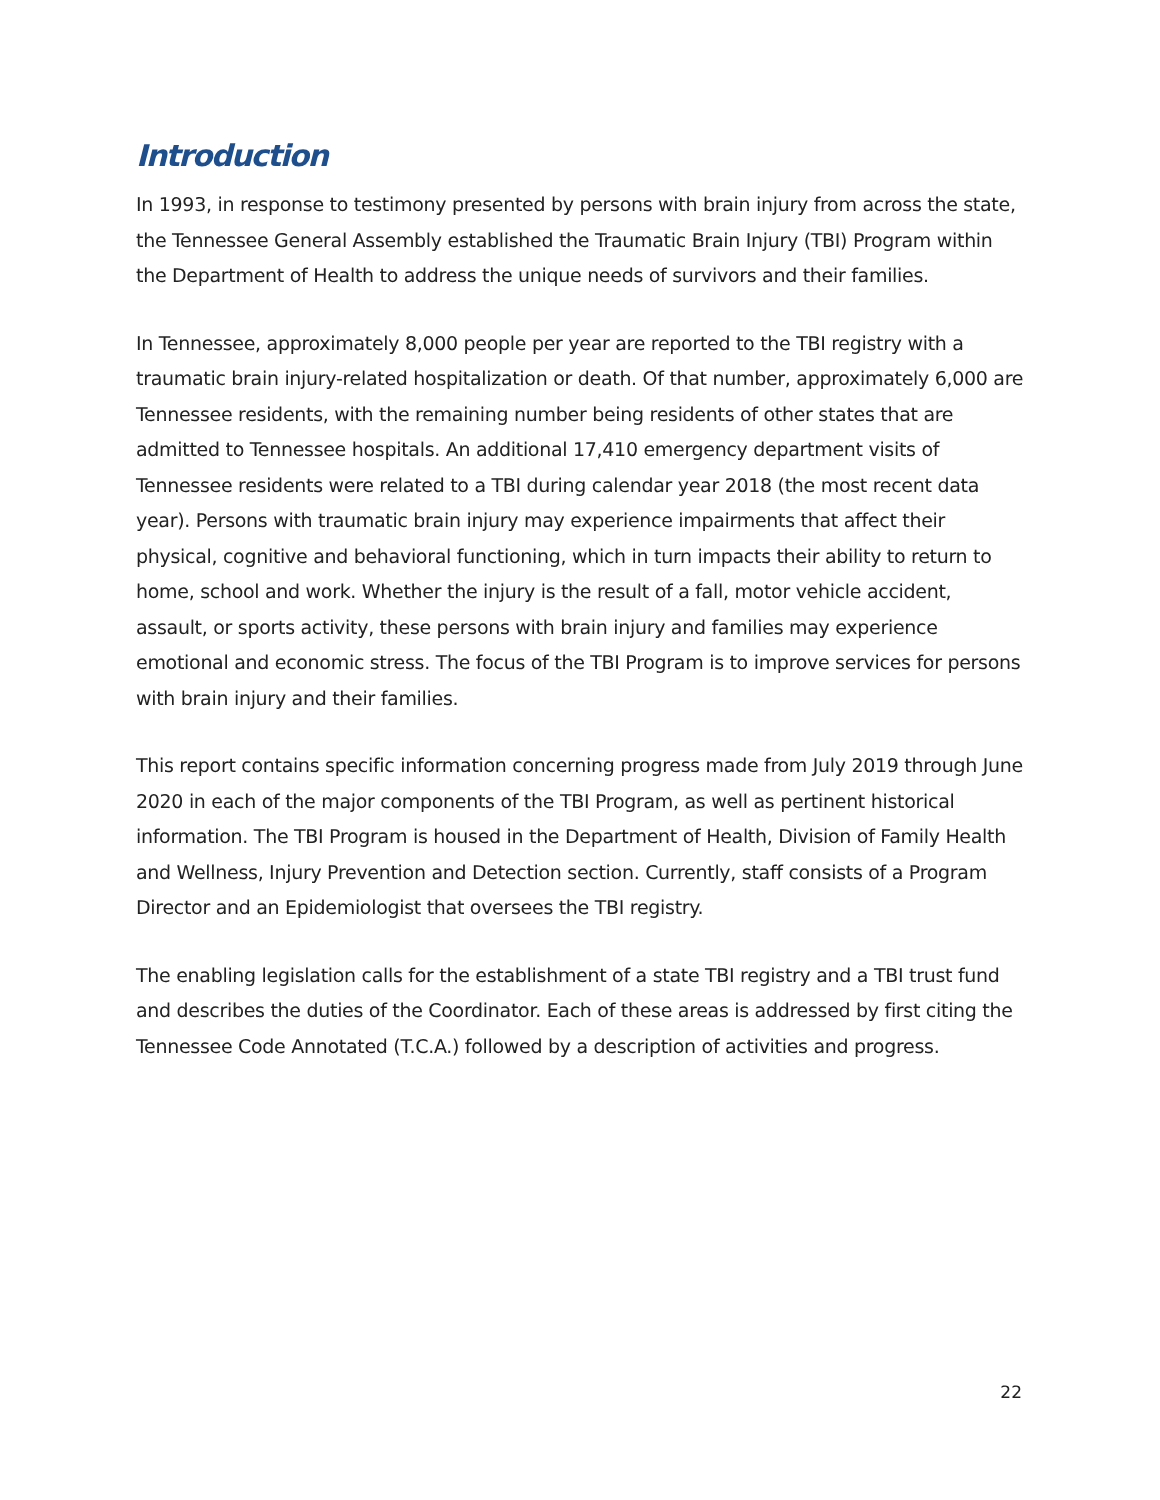Introduction
In 1993, in response to testimony presented by persons with brain injury from across the state, the Tennessee General Assembly established the Traumatic Brain Injury (TBI) Program within the Department of Health to address the unique needs of survivors and their families.
In Tennessee, approximately 8,000 people per year are reported to the TBI registry with a traumatic brain injury-related hospitalization or death. Of that number, approximately 6,000 are Tennessee residents, with the remaining number being residents of other states that are admitted to Tennessee hospitals. An additional 17,410 emergency department visits of Tennessee residents were related to a TBI during calendar year 2018 (the most recent data year). Persons with traumatic brain injury may experience impairments that affect their physical, cognitive and behavioral functioning, which in turn impacts their ability to return to home, school and work. Whether the injury is the result of a fall, motor vehicle accident, assault, or sports activity, these persons with brain injury and families may experience emotional and economic stress. The focus of the TBI Program is to improve services for persons with brain injury and their families.
This report contains specific information concerning progress made from July 2019 through June 2020 in each of the major components of the TBI Program, as well as pertinent historical information. The TBI Program is housed in the Department of Health, Division of Family Health and Wellness, Injury Prevention and Detection section. Currently, staff consists of a Program Director and an Epidemiologist that oversees the TBI registry.
The enabling legislation calls for the establishment of a state TBI registry and a TBI trust fund and describes the duties of the Coordinator. Each of these areas is addressed by first citing the Tennessee Code Annotated (T.C.A.) followed by a description of activities and progress.
22